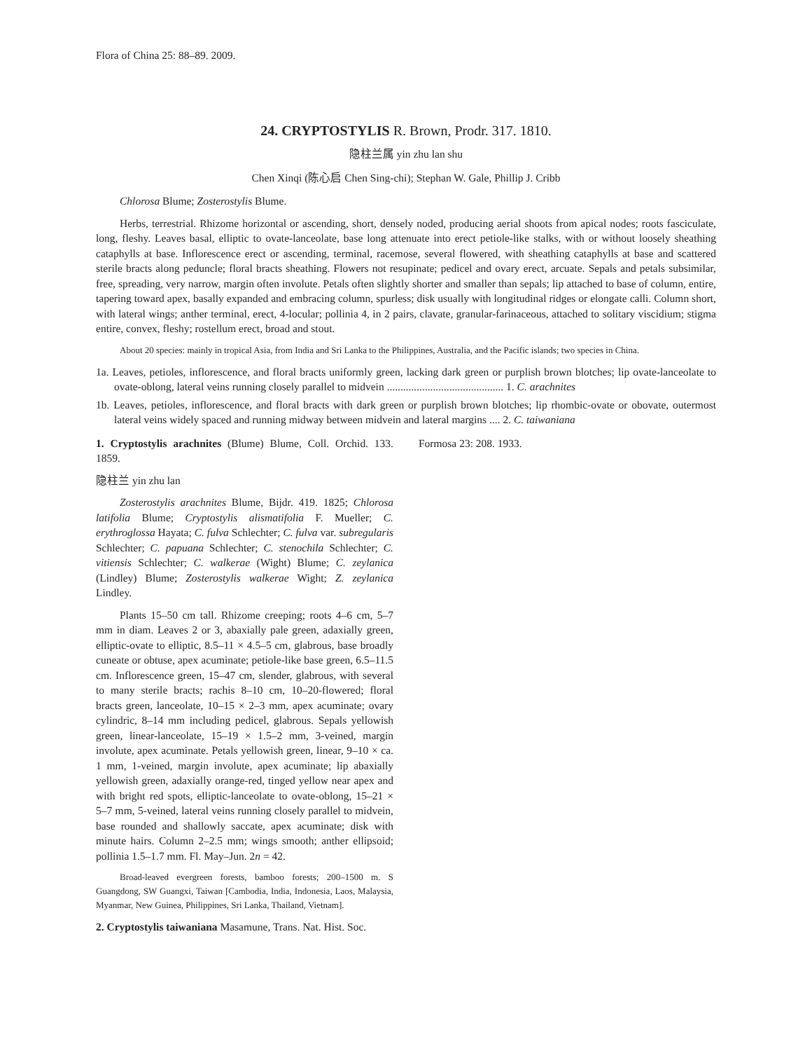Flora of China 25: 88–89. 2009.
24. CRYPTOSTYLIS R. Brown, Prodr. 317. 1810.
隐柱兰属 yin zhu lan shu
Chen Xinqi (陈心启 Chen Sing-chi); Stephan W. Gale, Phillip J. Cribb
Chlorosa Blume; Zosterostylis Blume.
Herbs, terrestrial. Rhizome horizontal or ascending, short, densely noded, producing aerial shoots from apical nodes; roots fasciculate, long, fleshy. Leaves basal, elliptic to ovate-lanceolate, base long attenuate into erect petiole-like stalks, with or without loosely sheathing cataphylls at base. Inflorescence erect or ascending, terminal, racemose, several flowered, with sheathing cataphylls at base and scattered sterile bracts along peduncle; floral bracts sheathing. Flowers not resupinate; pedicel and ovary erect, arcuate. Sepals and petals subsimilar, free, spreading, very narrow, margin often involute. Petals often slightly shorter and smaller than sepals; lip attached to base of column, entire, tapering toward apex, basally expanded and embracing column, spurless; disk usually with longitudinal ridges or elongate calli. Column short, with lateral wings; anther terminal, erect, 4-locular; pollinia 4, in 2 pairs, clavate, granular-farinaceous, attached to solitary viscidium; stigma entire, convex, fleshy; rostellum erect, broad and stout.
About 20 species: mainly in tropical Asia, from India and Sri Lanka to the Philippines, Australia, and the Pacific islands; two species in China.
1a. Leaves, petioles, inflorescence, and floral bracts uniformly green, lacking dark green or purplish brown blotches; lip ovate-lanceolate to ovate-oblong, lateral veins running closely parallel to midvein ........................................... 1. C. arachnites
1b. Leaves, petioles, inflorescence, and floral bracts with dark green or purplish brown blotches; lip rhombic-ovate or obovate, outermost lateral veins widely spaced and running midway between midvein and lateral margins .... 2. C. taiwaniana
1. Cryptostylis arachnites (Blume) Blume, Coll. Orchid. 133. 1859.
隐柱兰 yin zhu lan
Zosterostylis arachnites Blume, Bijdr. 419. 1825; Chlorosa latifolia Blume; Cryptostylis alismatifolia F. Mueller; C. erythroglossa Hayata; C. fulva Schlechter; C. fulva var. subregularis Schlechter; C. papuana Schlechter; C. stenochila Schlechter; C. vitiensis Schlechter; C. walkerae (Wight) Blume; C. zeylanica (Lindley) Blume; Zosterostylis walkerae Wight; Z. zeylanica Lindley.
Plants 15–50 cm tall. Rhizome creeping; roots 4–6 cm, 5–7 mm in diam. Leaves 2 or 3, abaxially pale green, adaxially green, elliptic-ovate to elliptic, 8.5–11 × 4.5–5 cm, glabrous, base broadly cuneate or obtuse, apex acuminate; petiole-like base green, 6.5–11.5 cm. Inflorescence green, 15–47 cm, slender, glabrous, with several to many sterile bracts; rachis 8–10 cm, 10–20-flowered; floral bracts green, lanceolate, 10–15 × 2–3 mm, apex acuminate; ovary cylindric, 8–14 mm including pedicel, glabrous. Sepals yellowish green, linear-lanceolate, 15–19 × 1.5–2 mm, 3-veined, margin involute, apex acuminate. Petals yellowish green, linear, 9–10 × ca. 1 mm, 1-veined, margin involute, apex acuminate; lip abaxially yellowish green, adaxially orange-red, tinged yellow near apex and with bright red spots, elliptic-lanceolate to ovate-oblong, 15–21 × 5–7 mm, 5-veined, lateral veins running closely parallel to midvein, base rounded and shallowly saccate, apex acuminate; disk with minute hairs. Column 2–2.5 mm; wings smooth; anther ellipsoid; pollinia 1.5–1.7 mm. Fl. May–Jun. 2n = 42.
Broad-leaved evergreen forests, bamboo forests; 200–1500 m. S Guangdong, SW Guangxi, Taiwan [Cambodia, India, Indonesia, Laos, Malaysia, Myanmar, New Guinea, Philippines, Sri Lanka, Thailand, Vietnam].
2. Cryptostylis taiwaniana Masamune, Trans. Nat. Hist. Soc.
Formosa 23: 208. 1933.